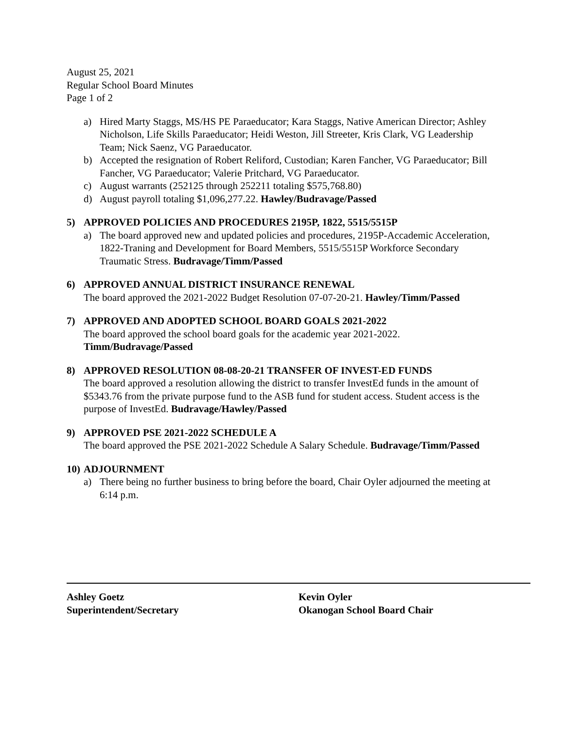August 25, 2021
Regular School Board Minutes
Page 1 of 2
a) Hired Marty Staggs, MS/HS PE Paraeducator; Kara Staggs, Native American Director; Ashley Nicholson, Life Skills Paraeducator; Heidi Weston, Jill Streeter, Kris Clark, VG Leadership Team; Nick Saenz, VG Paraeducator.
b) Accepted the resignation of Robert Reliford, Custodian; Karen Fancher, VG Paraeducator; Bill Fancher, VG Paraeducator; Valerie Pritchard, VG Paraeducator.
c) August warrants (252125 through 252211 totaling $575,768.80)
d) August payroll totaling $1,096,277.22. Hawley/Budravage/Passed
5) APPROVED POLICIES AND PROCEDURES 2195P, 1822, 5515/5515P
a) The board approved new and updated policies and procedures, 2195P-Accademic Acceleration, 1822-Traning and Development for Board Members, 5515/5515P Workforce Secondary Traumatic Stress. Budravage/Timm/Passed
6) APPROVED ANNUAL DISTRICT INSURANCE RENEWAL
The board approved the 2021-2022 Budget Resolution 07-07-20-21. Hawley/Timm/Passed
7) APPROVED AND ADOPTED SCHOOL BOARD GOALS 2021-2022
The board approved the school board goals for the academic year 2021-2022. Timm/Budravage/Passed
8) APPROVED RESOLUTION 08-08-20-21 TRANSFER OF INVEST-ED FUNDS
The board approved a resolution allowing the district to transfer InvestEd funds in the amount of $5343.76 from the private purpose fund to the ASB fund for student access. Student access is the purpose of InvestEd. Budravage/Hawley/Passed
9) APPROVED PSE 2021-2022 SCHEDULE A
The board approved the PSE 2021-2022 Schedule A Salary Schedule. Budravage/Timm/Passed
10)
ADJOURNMENT
a) There being no further business to bring before the board, Chair Oyler adjourned the meeting at 6:14 p.m.
Ashley Goetz
Superintendent/Secretary
Kevin Oyler
Okanogan School Board Chair